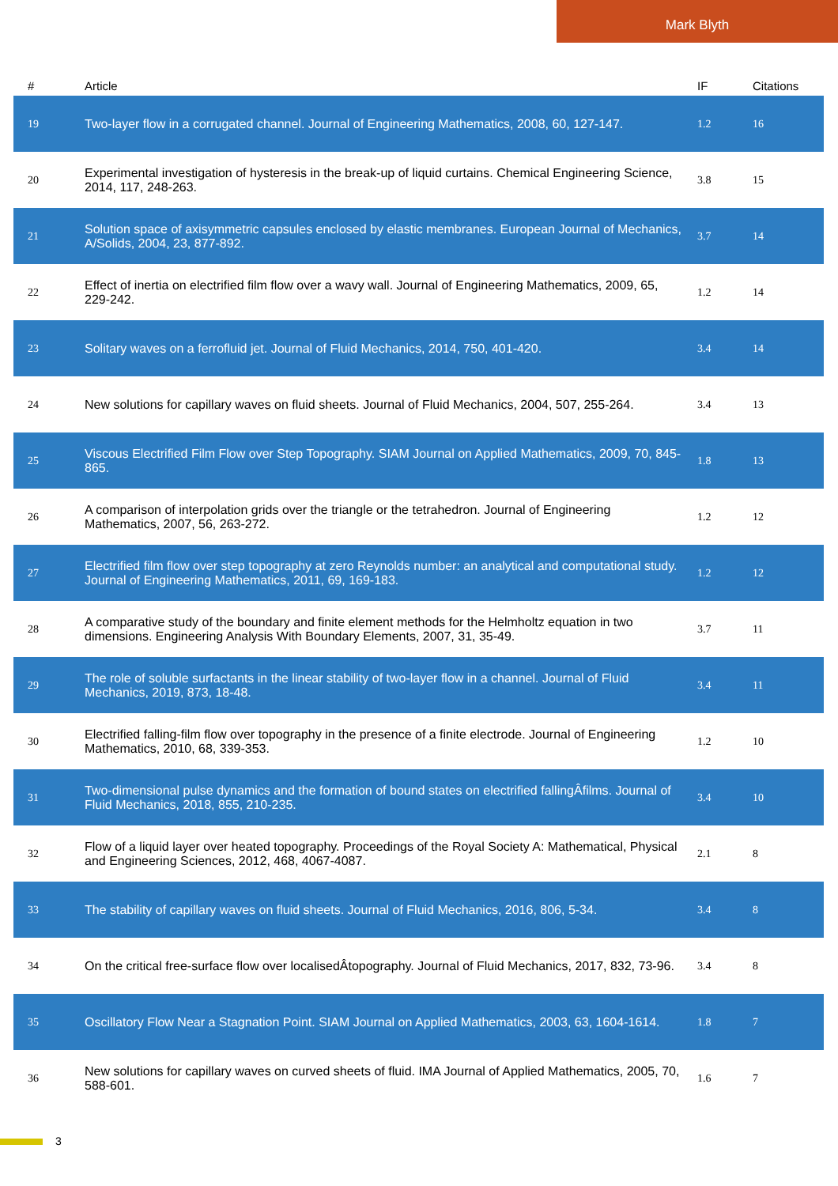Mark Blyth
| # | Article | IF | Citations |
| --- | --- | --- | --- |
| 19 | Two-layer flow in a corrugated channel. Journal of Engineering Mathematics, 2008, 60, 127-147. | 1.2 | 16 |
| 20 | Experimental investigation of hysteresis in the break-up of liquid curtains. Chemical Engineering Science, 2014, 117, 248-263. | 3.8 | 15 |
| 21 | Solution space of axisymmetric capsules enclosed by elastic membranes. European Journal of Mechanics, A/Solids, 2004, 23, 877-892. | 3.7 | 14 |
| 22 | Effect of inertia on electrified film flow over a wavy wall. Journal of Engineering Mathematics, 2009, 65, 229-242. | 1.2 | 14 |
| 23 | Solitary waves on a ferrofluid jet. Journal of Fluid Mechanics, 2014, 750, 401-420. | 3.4 | 14 |
| 24 | New solutions for capillary waves on fluid sheets. Journal of Fluid Mechanics, 2004, 507, 255-264. | 3.4 | 13 |
| 25 | Viscous Electrified Film Flow over Step Topography. SIAM Journal on Applied Mathematics, 2009, 70, 845-865. | 1.8 | 13 |
| 26 | A comparison of interpolation grids over the triangle or the tetrahedron. Journal of Engineering Mathematics, 2007, 56, 263-272. | 1.2 | 12 |
| 27 | Electrified film flow over step topography at zero Reynolds number: an analytical and computational study. Journal of Engineering Mathematics, 2011, 69, 169-183. | 1.2 | 12 |
| 28 | A comparative study of the boundary and finite element methods for the Helmholtz equation in two dimensions. Engineering Analysis With Boundary Elements, 2007, 31, 35-49. | 3.7 | 11 |
| 29 | The role of soluble surfactants in the linear stability of two-layer flow in a channel. Journal of Fluid Mechanics, 2019, 873, 18-48. | 3.4 | 11 |
| 30 | Electrified falling-film flow over topography in the presence of a finite electrode. Journal of Engineering Mathematics, 2010, 68, 339-353. | 1.2 | 10 |
| 31 | Two-dimensional pulse dynamics and the formation of bound states on electrified fallingÂfilms. Journal of Fluid Mechanics, 2018, 855, 210-235. | 3.4 | 10 |
| 32 | Flow of a liquid layer over heated topography. Proceedings of the Royal Society A: Mathematical, Physical and Engineering Sciences, 2012, 468, 4067-4087. | 2.1 | 8 |
| 33 | The stability of capillary waves on fluid sheets. Journal of Fluid Mechanics, 2016, 806, 5-34. | 3.4 | 8 |
| 34 | On the critical free-surface flow over localisedÂtopography. Journal of Fluid Mechanics, 2017, 832, 73-96. | 3.4 | 8 |
| 35 | Oscillatory Flow Near a Stagnation Point. SIAM Journal on Applied Mathematics, 2003, 63, 1604-1614. | 1.8 | 7 |
| 36 | New solutions for capillary waves on curved sheets of fluid. IMA Journal of Applied Mathematics, 2005, 70, 588-601. | 1.6 | 7 |
3